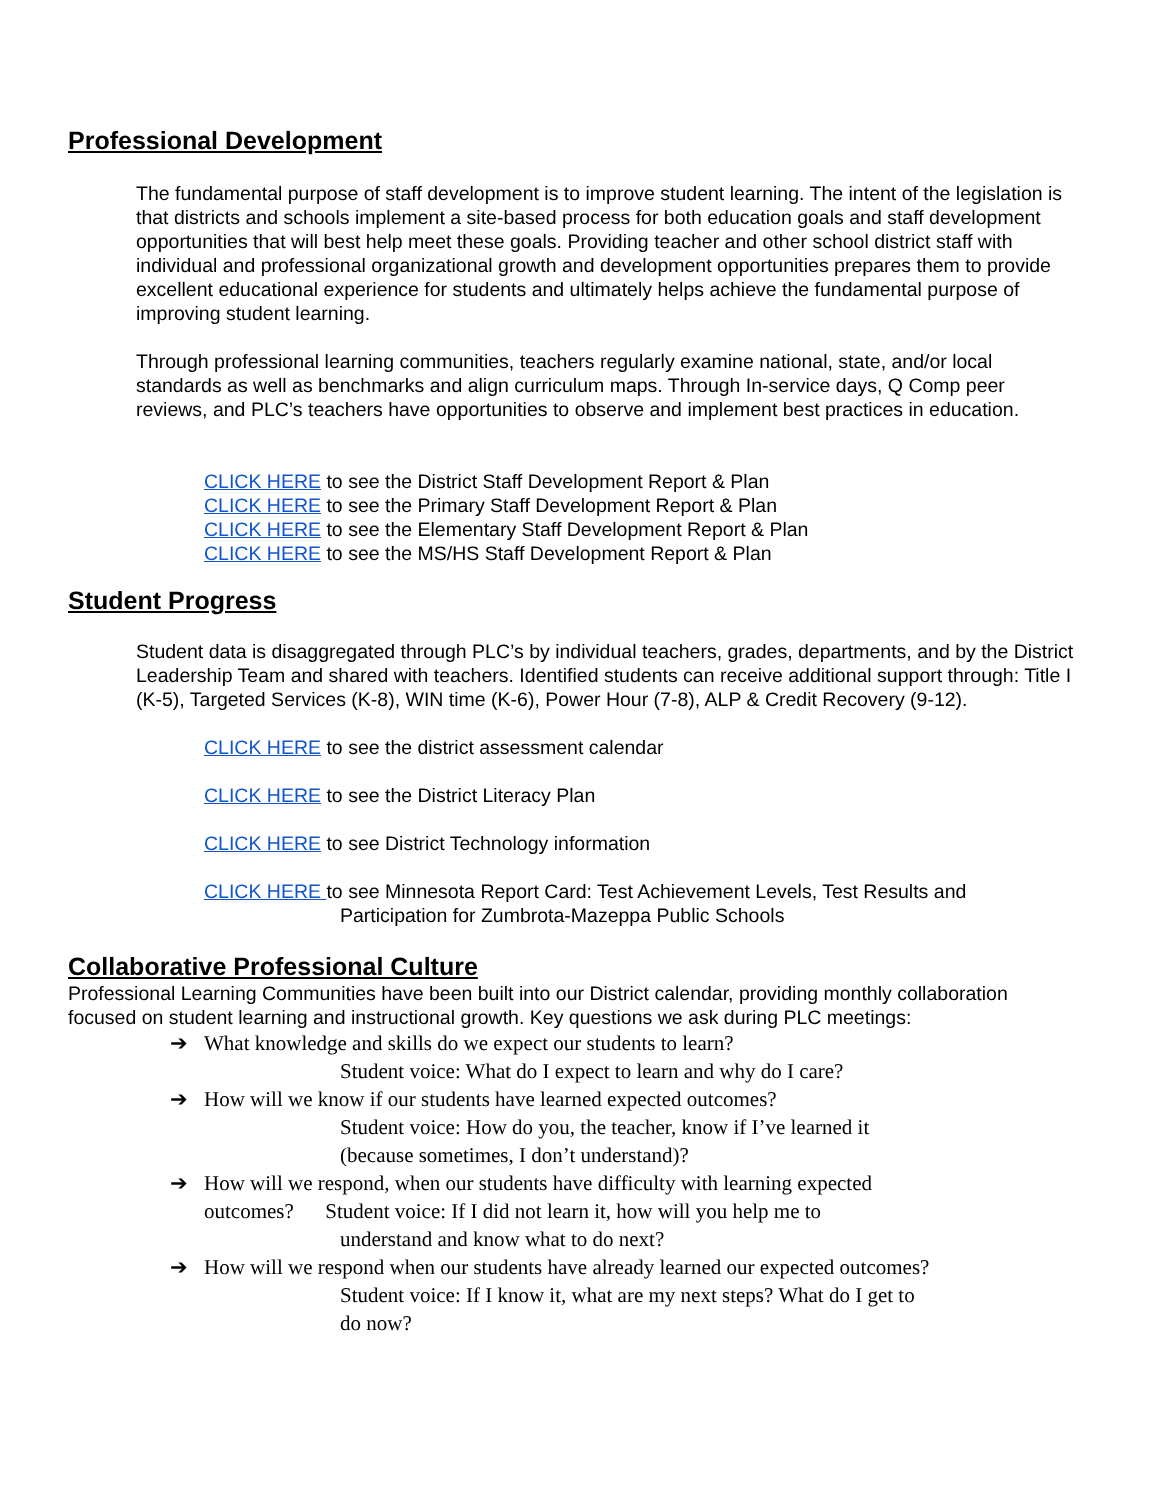Professional Development
The fundamental purpose of staff development is to improve student learning. The intent of the legislation is that districts and schools implement a site-based process for both education goals and staff development opportunities that will best help meet these goals. Providing teacher and other school district staff with individual and professional organizational growth and development opportunities prepares them to provide excellent educational experience for students and ultimately helps achieve the fundamental purpose of improving student learning.
Through professional learning communities, teachers regularly examine national, state, and/or local standards as well as benchmarks and align curriculum maps. Through In-service days, Q Comp peer reviews, and PLC’s teachers have opportunities to observe and implement best practices in education.
CLICK HERE to see the District Staff Development Report & Plan
CLICK HERE to see the Primary Staff Development Report & Plan
CLICK HERE to see the Elementary Staff Development Report & Plan
CLICK HERE to see the MS/HS Staff Development Report & Plan
Student Progress
Student data is disaggregated through PLC’s by individual teachers, grades, departments, and by the District Leadership Team and shared with teachers. Identified students can receive additional support through: Title I (K-5), Targeted Services (K-8), WIN time (K-6), Power Hour (7-8), ALP & Credit Recovery (9-12).
CLICK HERE to see the district assessment calendar
CLICK HERE to see the District Literacy Plan
CLICK HERE to see District Technology information
CLICK HERE to see Minnesota Report Card: Test Achievement Levels, Test Results and
Participation for Zumbrota-Mazeppa Public Schools
Collaborative Professional Culture
Professional Learning Communities have been built into our District calendar, providing monthly collaboration focused on student learning and instructional growth. Key questions we ask during PLC meetings:
➔ What knowledge and skills do we expect our students to learn?
Student voice: What do I expect to learn and why do I care?
➔ How will we know if our students have learned expected outcomes?
Student voice: How do you, the teacher, know if I’ve learned it
(because sometimes, I don’t understand)?
➔ How will we respond, when our students have difficulty with learning expected
outcomes? Student voice: If I did not learn it, how will you help me to
understand and know what to do next?
➔ How will we respond when our students have already learned our expected outcomes?
Student voice: If I know it, what are my next steps? What do I get to
do now?